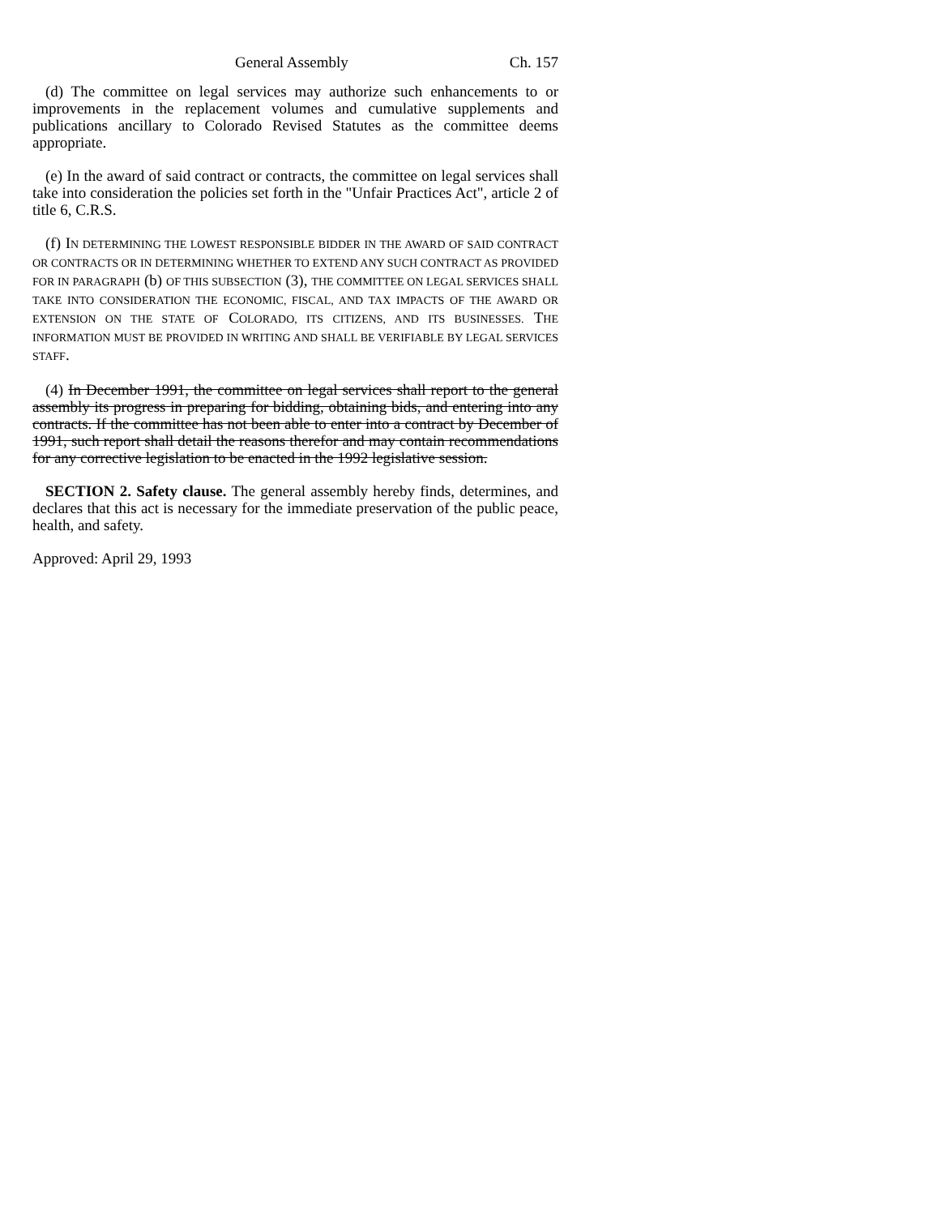General Assembly Ch. 157
(d) The committee on legal services may authorize such enhancements to or improvements in the replacement volumes and cumulative supplements and publications ancillary to Colorado Revised Statutes as the committee deems appropriate.
(e) In the award of said contract or contracts, the committee on legal services shall take into consideration the policies set forth in the "Unfair Practices Act", article 2 of title 6, C.R.S.
(f) IN DETERMINING THE LOWEST RESPONSIBLE BIDDER IN THE AWARD OF SAID CONTRACT OR CONTRACTS OR IN DETERMINING WHETHER TO EXTEND ANY SUCH CONTRACT AS PROVIDED FOR IN PARAGRAPH (b) OF THIS SUBSECTION (3), THE COMMITTEE ON LEGAL SERVICES SHALL TAKE INTO CONSIDERATION THE ECONOMIC, FISCAL, AND TAX IMPACTS OF THE AWARD OR EXTENSION ON THE STATE OF COLORADO, ITS CITIZENS, AND ITS BUSINESSES. THE INFORMATION MUST BE PROVIDED IN WRITING AND SHALL BE VERIFIABLE BY LEGAL SERVICES STAFF.
(4) In December 1991, the committee on legal services shall report to the general assembly its progress in preparing for bidding, obtaining bids, and entering into any contracts. If the committee has not been able to enter into a contract by December of 1991, such report shall detail the reasons therefor and may contain recommendations for any corrective legislation to be enacted in the 1992 legislative session.
SECTION 2. Safety clause. The general assembly hereby finds, determines, and declares that this act is necessary for the immediate preservation of the public peace, health, and safety.
Approved: April 29, 1993